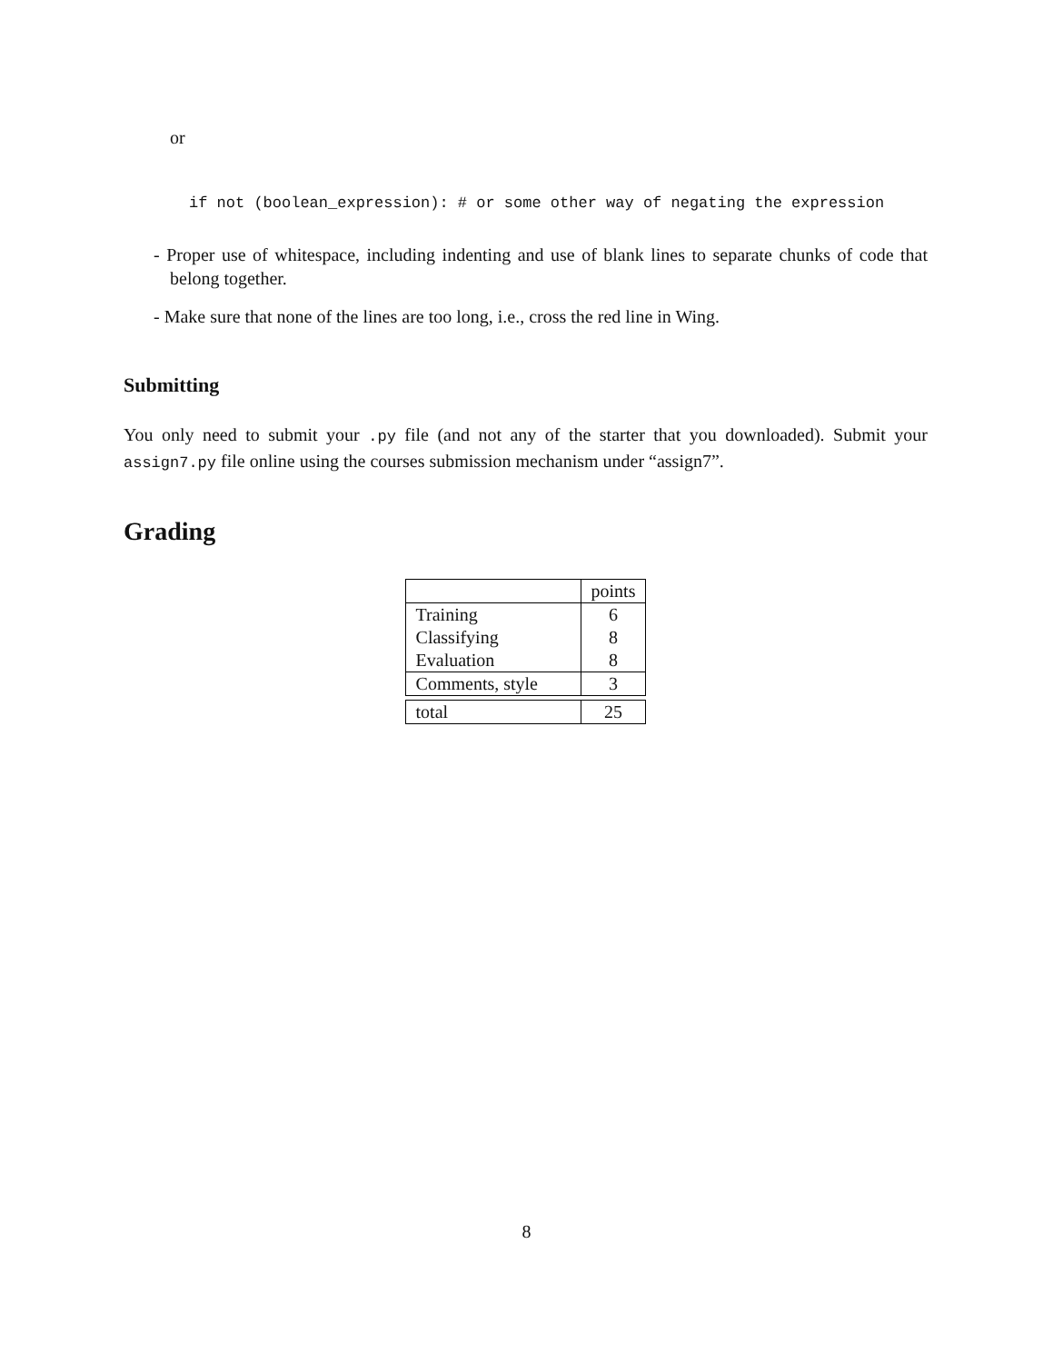or
if not (boolean_expression): # or some other way of negating the expression
- Proper use of whitespace, including indenting and use of blank lines to separate chunks of code that belong together.
- Make sure that none of the lines are too long, i.e., cross the red line in Wing.
Submitting
You only need to submit your .py file (and not any of the starter that you downloaded). Submit your assign7.py file online using the courses submission mechanism under “assign7”.
Grading
| | points |
| Training | 6 |
| Classifying | 8 |
| Evaluation | 8 |
| Comments, style | 3 |
| total | 25 |
8